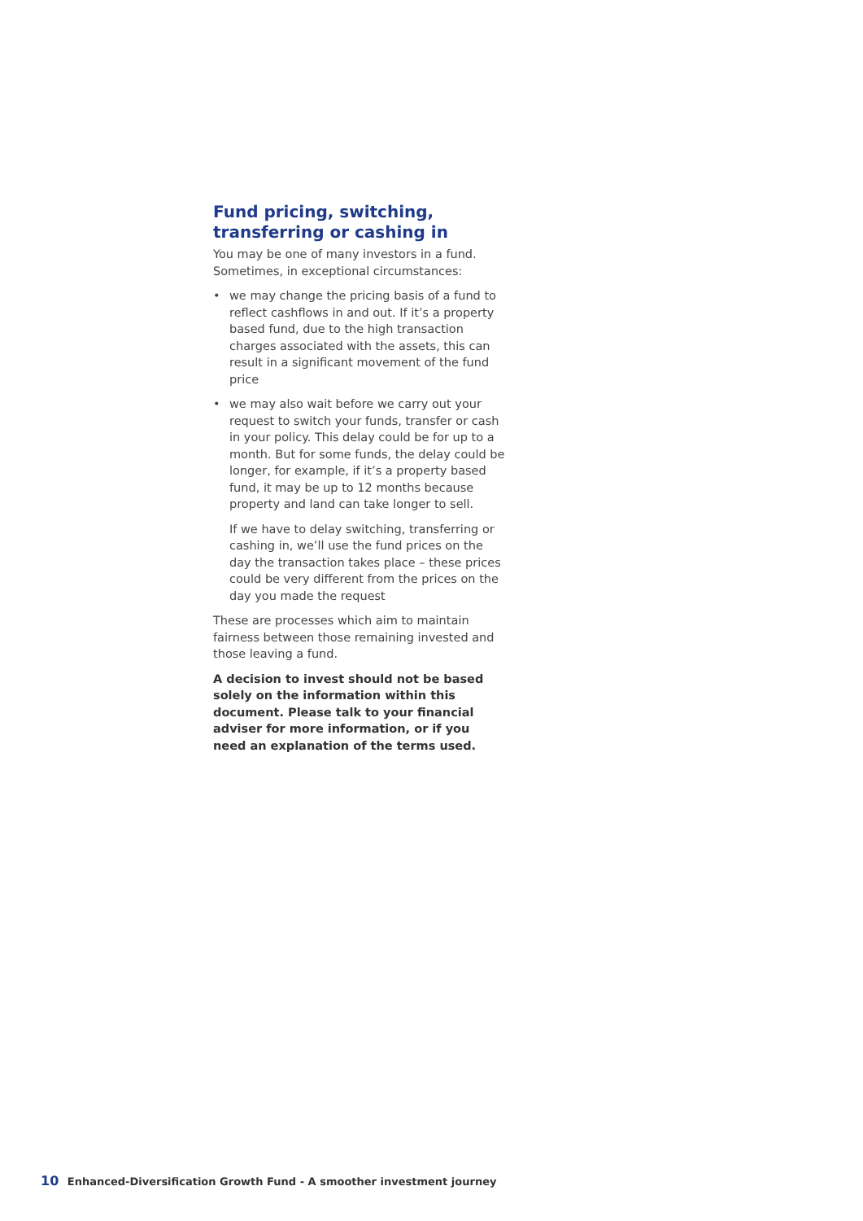Fund pricing, switching, transferring or cashing in
You may be one of many investors in a fund. Sometimes, in exceptional circumstances:
• we may change the pricing basis of a fund to reflect cashflows in and out. If it’s a property based fund, due to the high transaction charges associated with the assets, this can result in a significant movement of the fund price
• we may also wait before we carry out your request to switch your funds, transfer or cash in your policy. This delay could be for up to a month. But for some funds, the delay could be longer, for example, if it’s a property based fund, it may be up to 12 months because property and land can take longer to sell.
If we have to delay switching, transferring or cashing in, we’ll use the fund prices on the day the transaction takes place – these prices could be very different from the prices on the day you made the request
These are processes which aim to maintain fairness between those remaining invested and those leaving a fund.
A decision to invest should not be based solely on the information within this document. Please talk to your financial adviser for more information, or if you need an explanation of the terms used.
10 Enhanced-Diversification Growth Fund - A smoother investment journey